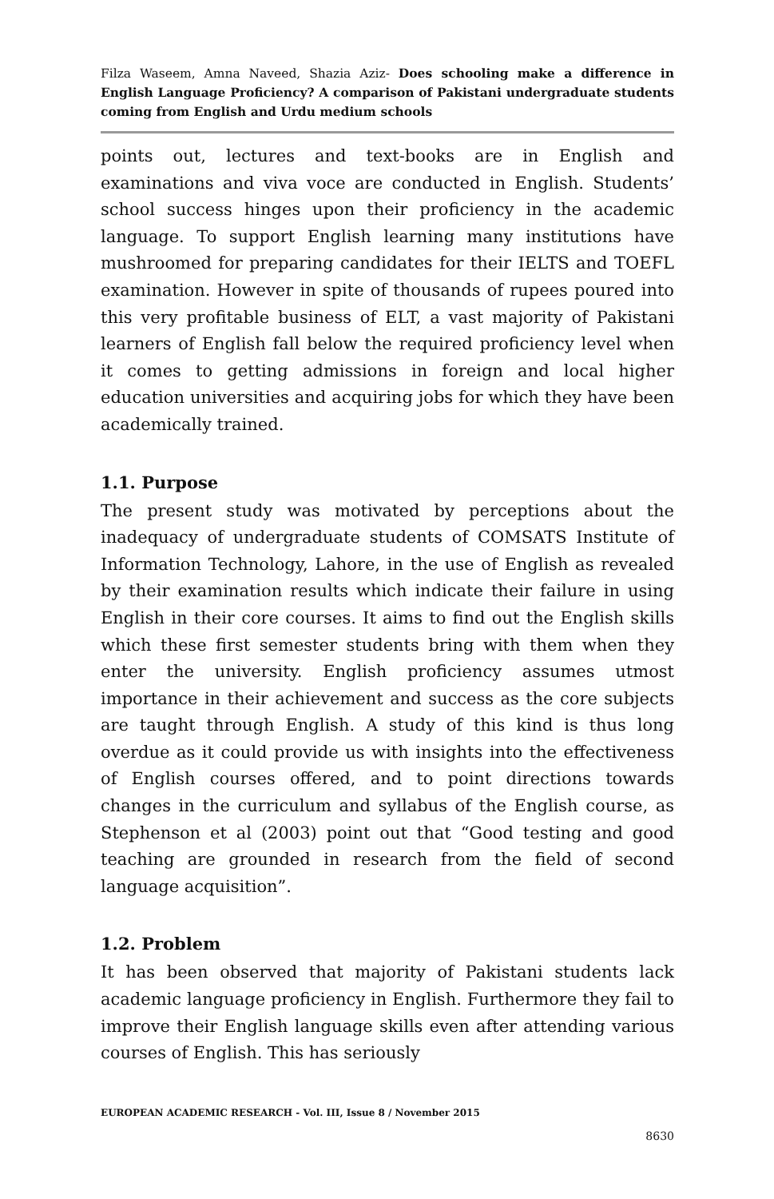Filza Waseem, Amna Naveed, Shazia Aziz- Does schooling make a difference in English Language Proficiency? A comparison of Pakistani undergraduate students coming from English and Urdu medium schools
points out, lectures and text-books are in English and examinations and viva voce are conducted in English. Students’ school success hinges upon their proficiency in the academic language. To support English learning many institutions have mushroomed for preparing candidates for their IELTS and TOEFL examination. However in spite of thousands of rupees poured into this very profitable business of ELT, a vast majority of Pakistani learners of English fall below the required proficiency level when it comes to getting admissions in foreign and local higher education universities and acquiring jobs for which they have been academically trained.
1.1. Purpose
The present study was motivated by perceptions about the inadequacy of undergraduate students of COMSATS Institute of Information Technology, Lahore, in the use of English as revealed by their examination results which indicate their failure in using English in their core courses. It aims to find out the English skills which these first semester students bring with them when they enter the university. English proficiency assumes utmost importance in their achievement and success as the core subjects are taught through English. A study of this kind is thus long overdue as it could provide us with insights into the effectiveness of English courses offered, and to point directions towards changes in the curriculum and syllabus of the English course, as Stephenson et al (2003) point out that “Good testing and good teaching are grounded in research from the field of second language acquisition”.
1.2. Problem
It has been observed that majority of Pakistani students lack academic language proficiency in English. Furthermore they fail to improve their English language skills even after attending various courses of English. This has seriously
EUROPEAN ACADEMIC RESEARCH - Vol. III, Issue 8 / November 2015
8630